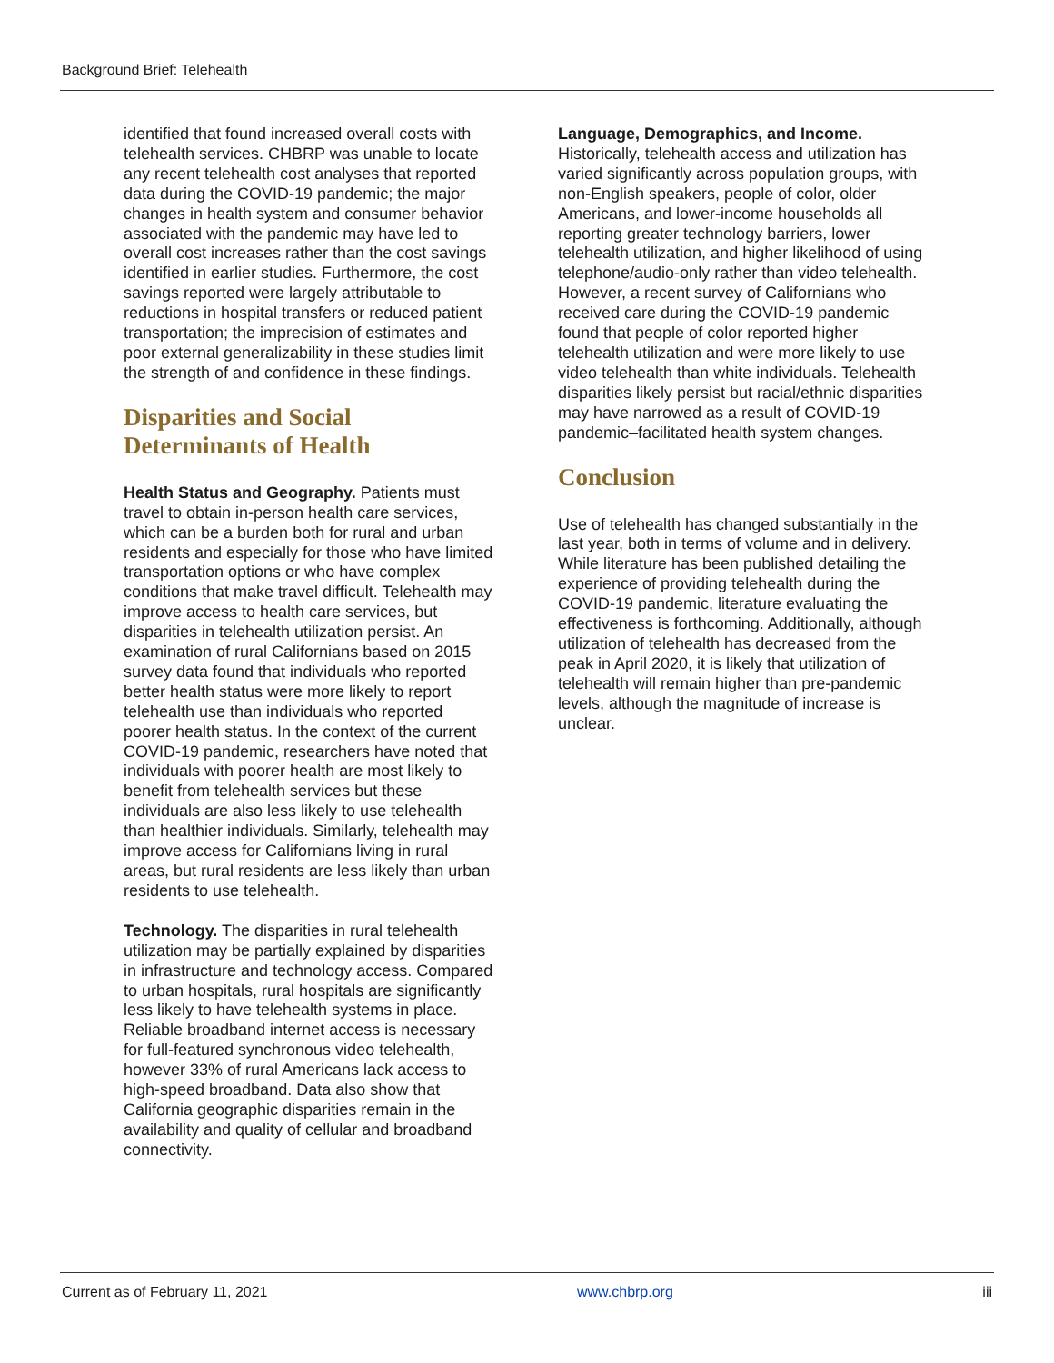Background Brief: Telehealth
identified that found increased overall costs with telehealth services. CHBRP was unable to locate any recent telehealth cost analyses that reported data during the COVID-19 pandemic; the major changes in health system and consumer behavior associated with the pandemic may have led to overall cost increases rather than the cost savings identified in earlier studies. Furthermore, the cost savings reported were largely attributable to reductions in hospital transfers or reduced patient transportation; the imprecision of estimates and poor external generalizability in these studies limit the strength of and confidence in these findings.
Disparities and Social Determinants of Health
Health Status and Geography. Patients must travel to obtain in-person health care services, which can be a burden both for rural and urban residents and especially for those who have limited transportation options or who have complex conditions that make travel difficult. Telehealth may improve access to health care services, but disparities in telehealth utilization persist. An examination of rural Californians based on 2015 survey data found that individuals who reported better health status were more likely to report telehealth use than individuals who reported poorer health status. In the context of the current COVID-19 pandemic, researchers have noted that individuals with poorer health are most likely to benefit from telehealth services but these individuals are also less likely to use telehealth than healthier individuals. Similarly, telehealth may improve access for Californians living in rural areas, but rural residents are less likely than urban residents to use telehealth.
Technology. The disparities in rural telehealth utilization may be partially explained by disparities in infrastructure and technology access. Compared to urban hospitals, rural hospitals are significantly less likely to have telehealth systems in place. Reliable broadband internet access is necessary for full-featured synchronous video telehealth, however 33% of rural Americans lack access to high-speed broadband. Data also show that California geographic disparities remain in the availability and quality of cellular and broadband connectivity.
Language, Demographics, and Income.
Historically, telehealth access and utilization has varied significantly across population groups, with non-English speakers, people of color, older Americans, and lower-income households all reporting greater technology barriers, lower telehealth utilization, and higher likelihood of using telephone/audio-only rather than video telehealth. However, a recent survey of Californians who received care during the COVID-19 pandemic found that people of color reported higher telehealth utilization and were more likely to use video telehealth than white individuals. Telehealth disparities likely persist but racial/ethnic disparities may have narrowed as a result of COVID-19 pandemic–facilitated health system changes.
Conclusion
Use of telehealth has changed substantially in the last year, both in terms of volume and in delivery. While literature has been published detailing the experience of providing telehealth during the COVID-19 pandemic, literature evaluating the effectiveness is forthcoming. Additionally, although utilization of telehealth has decreased from the peak in April 2020, it is likely that utilization of telehealth will remain higher than pre-pandemic levels, although the magnitude of increase is unclear.
Current as of February 11, 2021 www.chbrp.org iii